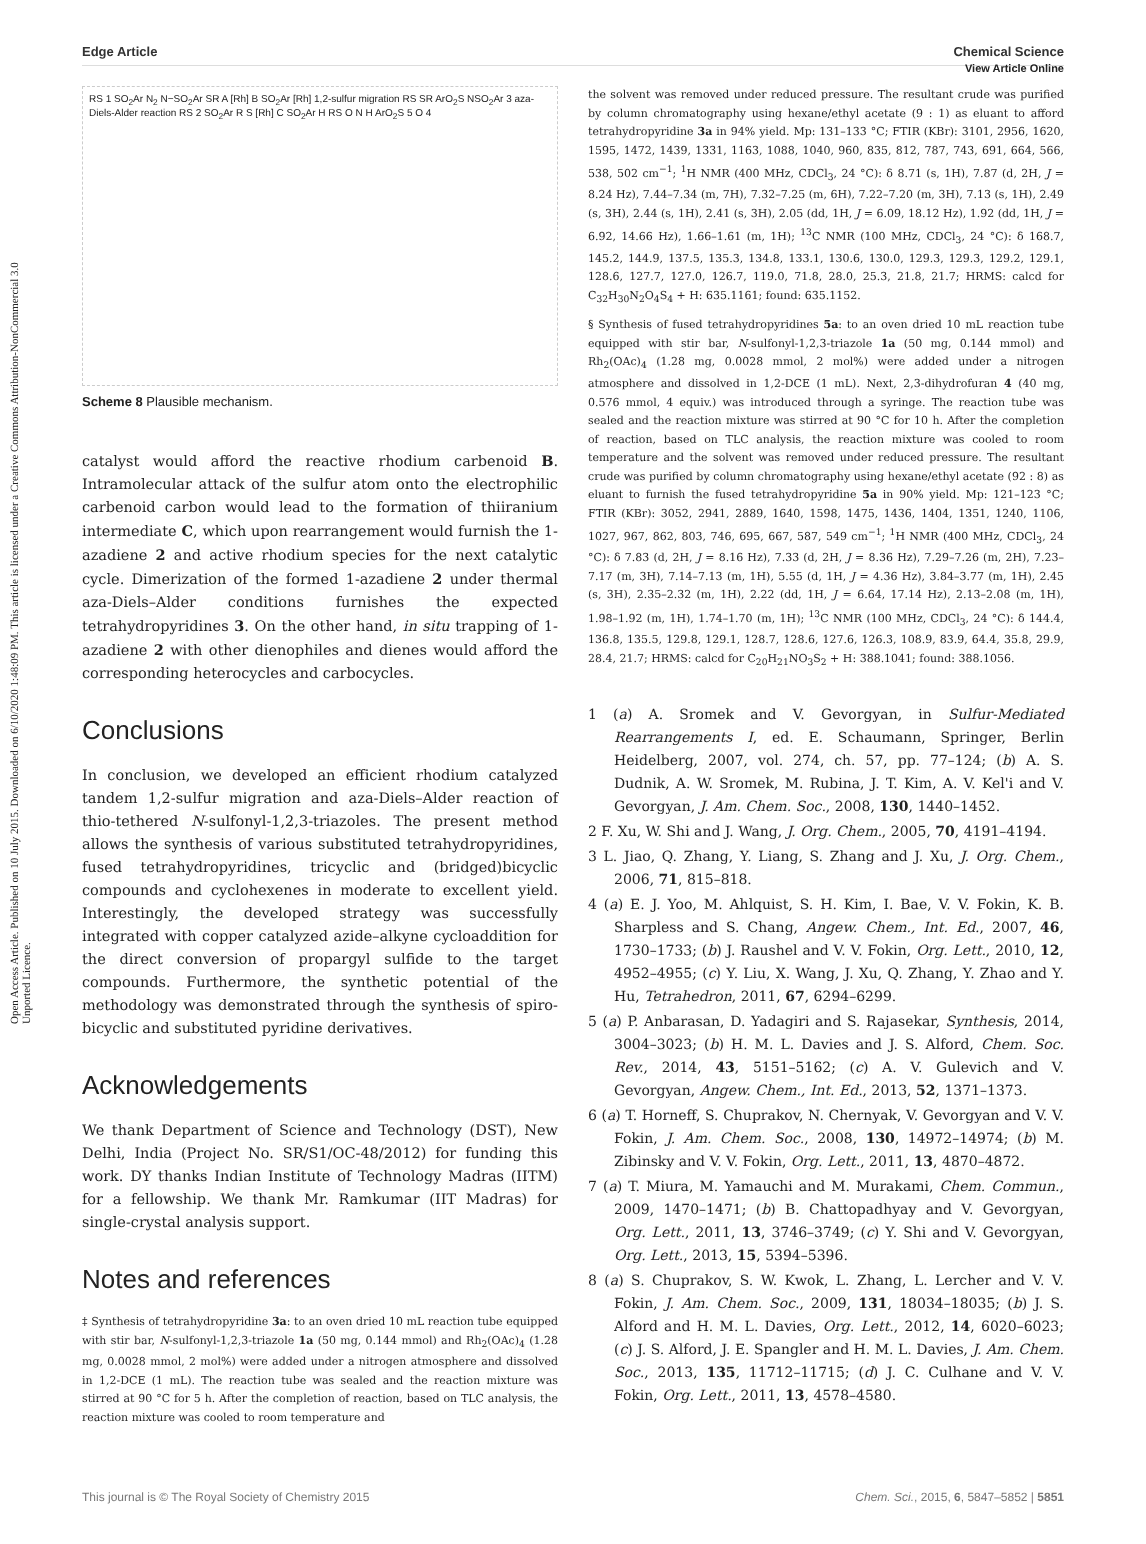Open Access Article. Published on 10 July 2015. Downloaded on 6/10/2020 1:48:09 PM. This article is licensed under a Creative Commons Attribution-NonCommercial 3.0 Unported Licence.
View Article Online
Edge Article Chemical Science
RS 1 SO<sub>2</sub>Ar N<sub>2</sub> N−SO<sub>2</sub>Ar SR A [Rh] B SO<sub>2</sub>Ar [Rh] 1,2-sulfur migration RS SR ArO<sub>2</sub>S NSO<sub>2</sub>Ar 3 aza-Diels-Alder reaction RS 2 SO<sub>2</sub>Ar R S [Rh] C SO<sub>2</sub>Ar H RS O N H ArO<sub>2</sub>S 5 O 4
Scheme 8 Plausible mechanism.
catalyst would afford the reactive rhodium carbenoid B. Intramolecular attack of the sulfur atom onto the electrophilic carbenoid carbon would lead to the formation of thiiranium intermediate C, which upon rearrangement would furnish the 1-azadiene 2 and active rhodium species for the next catalytic cycle. Dimerization of the formed 1-azadiene 2 under thermal aza-Diels–Alder conditions furnishes the expected tetrahydropyridines 3. On the other hand, in situ trapping of 1-azadiene 2 with other dienophiles and dienes would afford the corresponding heterocycles and carbocycles.
Conclusions
In conclusion, we developed an efficient rhodium catalyzed tandem 1,2-sulfur migration and aza-Diels–Alder reaction of thio-tethered N-sulfonyl-1,2,3-triazoles. The present method allows the synthesis of various substituted tetrahydropyridines, fused tetrahydropyridines, tricyclic and (bridged)bicyclic compounds and cyclohexenes in moderate to excellent yield. Interestingly, the developed strategy was successfully integrated with copper catalyzed azide–alkyne cycloaddition for the direct conversion of propargyl sulfide to the target compounds. Furthermore, the synthetic potential of the methodology was demonstrated through the synthesis of spiro-bicyclic and substituted pyridine derivatives.
Acknowledgements
We thank Department of Science and Technology (DST), New Delhi, India (Project No. SR/S1/OC-48/2012) for funding this work. DY thanks Indian Institute of Technology Madras (IITM) for a fellowship. We thank Mr. Ramkumar (IIT Madras) for single-crystal analysis support.
Notes and references
‡ Synthesis of tetrahydropyridine 3a: to an oven dried 10 mL reaction tube equipped with stir bar, N-sulfonyl-1,2,3-triazole 1a (50 mg, 0.144 mmol) and Rh<sub>2</sub>(OAc)<sub>4</sub> (1.28 mg, 0.0028 mmol, 2 mol%) were added under a nitrogen atmosphere and dissolved in 1,2-DCE (1 mL). The reaction tube was sealed and the reaction mixture was stirred at 90 °C for 5 h. After the completion of reaction, based on TLC analysis, the reaction mixture was cooled to room temperature and
the solvent was removed under reduced pressure. The resultant crude was purified by column chromatography using hexane/ethyl acetate (9 : 1) as eluant to afford tetrahydropyridine 3a in 94% yield. Mp: 131–133 °C; FTIR (KBr): 3101, 2956, 1620, 1595, 1472, 1439, 1331, 1163, 1088, 1040, 960, 835, 812, 787, 743, 691, 664, 566, 538, 502 cm<sup>−1</sup>; <sup>1</sup>H NMR (400 MHz, CDCl<sub>3</sub>, 24 °C): δ 8.71 (s, 1H), 7.87 (d, 2H, J = 8.24 Hz), 7.44–7.34 (m, 7H), 7.32–7.25 (m, 6H), 7.22–7.20 (m, 3H), 7.13 (s, 1H), 2.49 (s, 3H), 2.44 (s, 1H), 2.41 (s, 3H), 2.05 (dd, 1H, J = 6.09, 18.12 Hz), 1.92 (dd, 1H, J = 6.92, 14.66 Hz), 1.66–1.61 (m, 1H); <sup>13</sup>C NMR (100 MHz, CDCl<sub>3</sub>, 24 °C): δ 168.7, 145.2, 144.9, 137.5, 135.3, 134.8, 133.1, 130.6, 130.0, 129.3, 129.3, 129.2, 129.1, 128.6, 127.7, 127.0, 126.7, 119.0, 71.8, 28.0, 25.3, 21.8, 21.7; HRMS: calcd for C<sub>32</sub>H<sub>30</sub>N<sub>2</sub>O<sub>4</sub>S<sub>4</sub> + H: 635.1161; found: 635.1152.
§ Synthesis of fused tetrahydropyridines 5a: to an oven dried 10 mL reaction tube equipped with stir bar, N-sulfonyl-1,2,3-triazole 1a (50 mg, 0.144 mmol) and Rh<sub>2</sub>(OAc)<sub>4</sub> (1.28 mg, 0.0028 mmol, 2 mol%) were added under a nitrogen atmosphere and dissolved in 1,2-DCE (1 mL). Next, 2,3-dihydrofuran 4 (40 mg, 0.576 mmol, 4 equiv.) was introduced through a syringe. The reaction tube was sealed and the reaction mixture was stirred at 90 °C for 10 h. After the completion of reaction, based on TLC analysis, the reaction mixture was cooled to room temperature and the solvent was removed under reduced pressure. The resultant crude was purified by column chromatography using hexane/ethyl acetate (92 : 8) as eluant to furnish the fused tetrahydropyridine 5a in 90% yield. Mp: 121–123 °C; FTIR (KBr): 3052, 2941, 2889, 1640, 1598, 1475, 1436, 1404, 1351, 1240, 1106, 1027, 967, 862, 803, 746, 695, 667, 587, 549 cm<sup>−1</sup>; <sup>1</sup>H NMR (400 MHz, CDCl<sub>3</sub>, 24 °C): δ 7.83 (d, 2H, J = 8.16 Hz), 7.33 (d, 2H, J = 8.36 Hz), 7.29–7.26 (m, 2H), 7.23–7.17 (m, 3H), 7.14–7.13 (m, 1H), 5.55 (d, 1H, J = 4.36 Hz), 3.84–3.77 (m, 1H), 2.45 (s, 3H), 2.35–2.32 (m, 1H), 2.22 (dd, 1H, J = 6.64, 17.14 Hz), 2.13–2.08 (m, 1H), 1.98–1.92 (m, 1H), 1.74–1.70 (m, 1H); <sup>13</sup>C NMR (100 MHz, CDCl<sub>3</sub>, 24 °C): δ 144.4, 136.8, 135.5, 129.8, 129.1, 128.7, 128.6, 127.6, 126.3, 108.9, 83.9, 64.4, 35.8, 29.9, 28.4, 21.7; HRMS: calcd for C<sub>20</sub>H<sub>21</sub>NO<sub>3</sub>S<sub>2</sub> + H: 388.1041; found: 388.1056.
1 (a) A. Sromek and V. Gevorgyan, in Sulfur-Mediated Rearrangements I, ed. E. Schaumann, Springer, Berlin Heidelberg, 2007, vol. 274, ch. 57, pp. 77–124; (b) A. S. Dudnik, A. W. Sromek, M. Rubina, J. T. Kim, A. V. Kel'i and V. Gevorgyan, J. Am. Chem. Soc., 2008, 130, 1440–1452.
2 F. Xu, W. Shi and J. Wang, J. Org. Chem., 2005, 70, 4191–4194.
3 L. Jiao, Q. Zhang, Y. Liang, S. Zhang and J. Xu, J. Org. Chem., 2006, 71, 815–818.
4 (a) E. J. Yoo, M. Ahlquist, S. H. Kim, I. Bae, V. V. Fokin, K. B. Sharpless and S. Chang, Angew. Chem., Int. Ed., 2007, 46, 1730–1733; (b) J. Raushel and V. V. Fokin, Org. Lett., 2010, 12, 4952–4955; (c) Y. Liu, X. Wang, J. Xu, Q. Zhang, Y. Zhao and Y. Hu, Tetrahedron, 2011, 67, 6294–6299.
5 (a) P. Anbarasan, D. Yadagiri and S. Rajasekar, Synthesis, 2014, 3004–3023; (b) H. M. L. Davies and J. S. Alford, Chem. Soc. Rev., 2014, 43, 5151–5162; (c) A. V. Gulevich and V. Gevorgyan, Angew. Chem., Int. Ed., 2013, 52, 1371–1373.
6 (a) T. Horneff, S. Chuprakov, N. Chernyak, V. Gevorgyan and V. V. Fokin, J. Am. Chem. Soc., 2008, 130, 14972–14974; (b) M. Zibinsky and V. V. Fokin, Org. Lett., 2011, 13, 4870–4872.
7 (a) T. Miura, M. Yamauchi and M. Murakami, Chem. Commun., 2009, 1470–1471; (b) B. Chattopadhyay and V. Gevorgyan, Org. Lett., 2011, 13, 3746–3749; (c) Y. Shi and V. Gevorgyan, Org. Lett., 2013, 15, 5394–5396.
8 (a) S. Chuprakov, S. W. Kwok, L. Zhang, L. Lercher and V. V. Fokin, J. Am. Chem. Soc., 2009, 131, 18034–18035; (b) J. S. Alford and H. M. L. Davies, Org. Lett., 2012, 14, 6020–6023; (c) J. S. Alford, J. E. Spangler and H. M. L. Davies, J. Am. Chem. Soc., 2013, 135, 11712–11715; (d) J. C. Culhane and V. V. Fokin, Org. Lett., 2011, 13, 4578–4580.
This journal is © The Royal Society of Chemistry 2015 Chem. Sci., 2015, 6, 5847–5852 | 5851